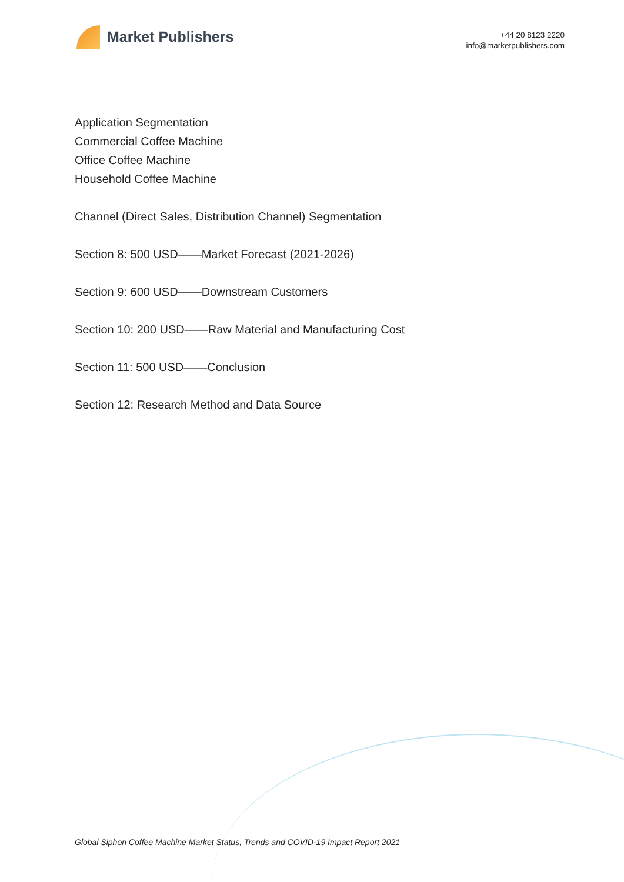Market Publishers
+44 20 8123 2220
info@marketpublishers.com
Application Segmentation
Commercial Coffee Machine
Office Coffee Machine
Household Coffee Machine
Channel (Direct Sales, Distribution Channel) Segmentation
Section 8: 500 USD——Market Forecast (2021-2026)
Section 9: 600 USD——Downstream Customers
Section 10: 200 USD——Raw Material and Manufacturing Cost
Section 11: 500 USD——Conclusion
Section 12: Research Method and Data Source
Global Siphon Coffee Machine Market Status, Trends and COVID-19 Impact Report 2021